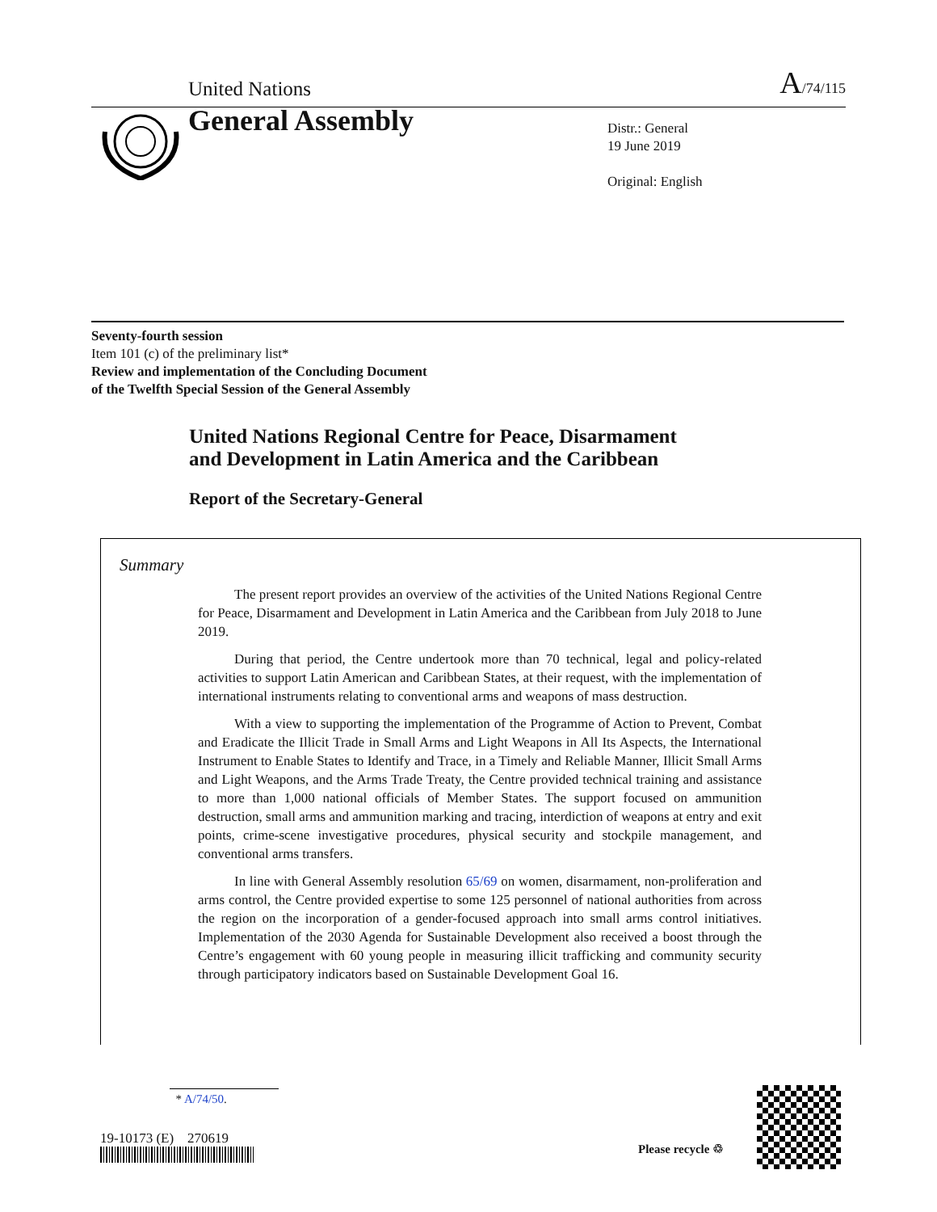United Nations A/74/115
General Assembly
Distr.: General
19 June 2019
Original: English
Seventy-fourth session
Item 101 (c) of the preliminary list*
Review and implementation of the Concluding Document
of the Twelfth Special Session of the General Assembly
United Nations Regional Centre for Peace, Disarmament
and Development in Latin America and the Caribbean
Report of the Secretary-General
Summary
The present report provides an overview of the activities of the United Nations Regional Centre for Peace, Disarmament and Development in Latin America and the Caribbean from July 2018 to June 2019.
During that period, the Centre undertook more than 70 technical, legal and policy-related activities to support Latin American and Caribbean States, at their request, with the implementation of international instruments relating to conventional arms and weapons of mass destruction.
With a view to supporting the implementation of the Programme of Action to Prevent, Combat and Eradicate the Illicit Trade in Small Arms and Light Weapons in All Its Aspects, the International Instrument to Enable States to Identify and Trace, in a Timely and Reliable Manner, Illicit Small Arms and Light Weapons, and the Arms Trade Treaty, the Centre provided technical training and assistance to more than 1,000 national officials of Member States. The support focused on ammunition destruction, small arms and ammunition marking and tracing, interdiction of weapons at entry and exit points, crime-scene investigative procedures, physical security and stockpile management, and conventional arms transfers.
In line with General Assembly resolution 65/69 on women, disarmament, non-proliferation and arms control, the Centre provided expertise to some 125 personnel of national authorities from across the region on the incorporation of a gender-focused approach into small arms control initiatives. Implementation of the 2030 Agenda for Sustainable Development also received a boost through the Centre’s engagement with 60 young people in measuring illicit trafficking and community security through participatory indicators based on Sustainable Development Goal 16.
* A/74/50.
19-10173 (E) 270619
Please recycle ♲